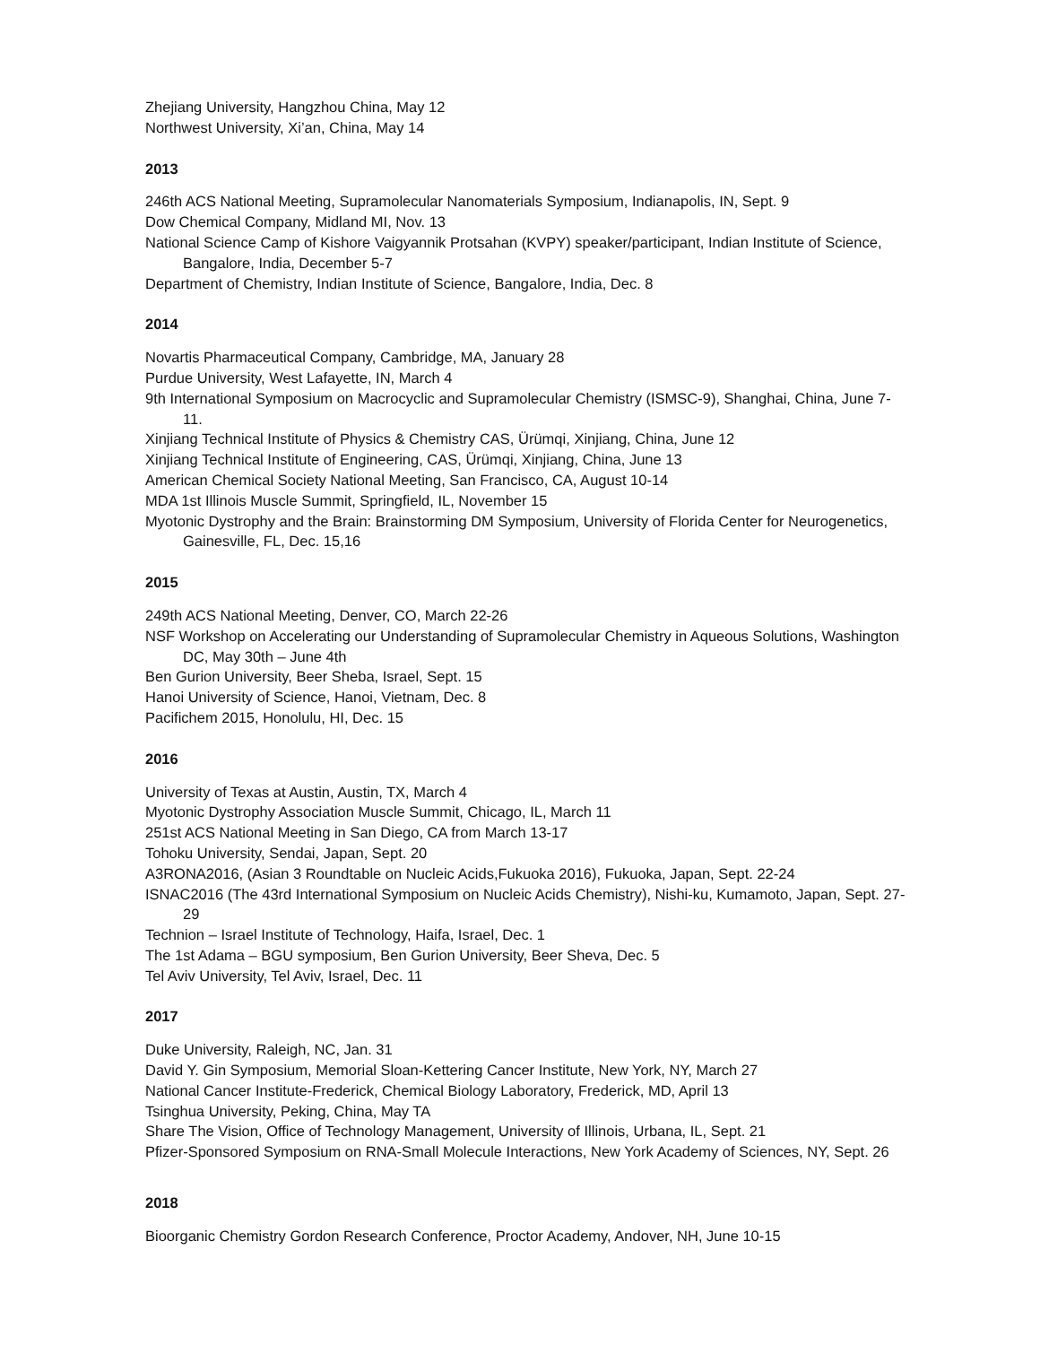Zhejiang University, Hangzhou China, May 12
Northwest University, Xi’an, China, May 14
2013
246th ACS National Meeting, Supramolecular Nanomaterials Symposium, Indianapolis, IN, Sept. 9
Dow Chemical Company, Midland MI, Nov. 13
National Science Camp of Kishore Vaigyannik Protsahan (KVPY) speaker/participant, Indian Institute of Science, Bangalore, India, December 5-7
Department of Chemistry, Indian Institute of Science, Bangalore, India, Dec. 8
2014
Novartis Pharmaceutical Company, Cambridge, MA, January 28
Purdue University, West Lafayette, IN, March 4
9th International Symposium on Macrocyclic and Supramolecular Chemistry (ISMSC-9), Shanghai, China, June 7-11.
Xinjiang Technical Institute of Physics & Chemistry CAS, Ürümqi, Xinjiang, China, June 12
Xinjiang Technical Institute of Engineering, CAS, Ürümqi, Xinjiang, China, June 13
American Chemical Society National Meeting, San Francisco, CA, August 10-14
MDA 1st Illinois Muscle Summit, Springfield, IL, November 15
Myotonic Dystrophy and the Brain: Brainstorming DM Symposium, University of Florida Center for Neurogenetics, Gainesville, FL, Dec. 15,16
2015
249th ACS National Meeting, Denver, CO, March 22-26
NSF Workshop on Accelerating our Understanding of Supramolecular Chemistry in Aqueous Solutions, Washington DC, May 30th – June 4th
Ben Gurion University, Beer Sheba, Israel, Sept. 15
Hanoi University of Science, Hanoi, Vietnam, Dec. 8
Pacifichem 2015, Honolulu, HI, Dec. 15
2016
University of Texas at Austin, Austin, TX, March 4
Myotonic Dystrophy Association Muscle Summit, Chicago, IL, March 11
251st ACS National Meeting in San Diego, CA from March 13-17
Tohoku University, Sendai, Japan, Sept. 20
A3RONA2016, (Asian 3 Roundtable on Nucleic Acids,Fukuoka 2016), Fukuoka, Japan, Sept. 22-24
ISNAC2016 (The 43rd International Symposium on Nucleic Acids Chemistry), Nishi-ku, Kumamoto, Japan, Sept. 27-29
Technion – Israel Institute of Technology, Haifa, Israel, Dec. 1
The 1st Adama – BGU symposium, Ben Gurion University, Beer Sheva, Dec. 5
Tel Aviv University, Tel Aviv, Israel, Dec. 11
2017
Duke University, Raleigh, NC, Jan. 31
David Y. Gin Symposium, Memorial Sloan-Kettering Cancer Institute, New York, NY, March 27
National Cancer Institute-Frederick, Chemical Biology Laboratory, Frederick, MD, April 13
Tsinghua University, Peking, China, May TA
Share The Vision, Office of Technology Management, University of Illinois, Urbana, IL, Sept. 21
Pfizer-Sponsored Symposium on RNA-Small Molecule Interactions, New York Academy of Sciences, NY, Sept. 26
2018
Bioorganic Chemistry Gordon Research Conference, Proctor Academy, Andover, NH, June 10-15